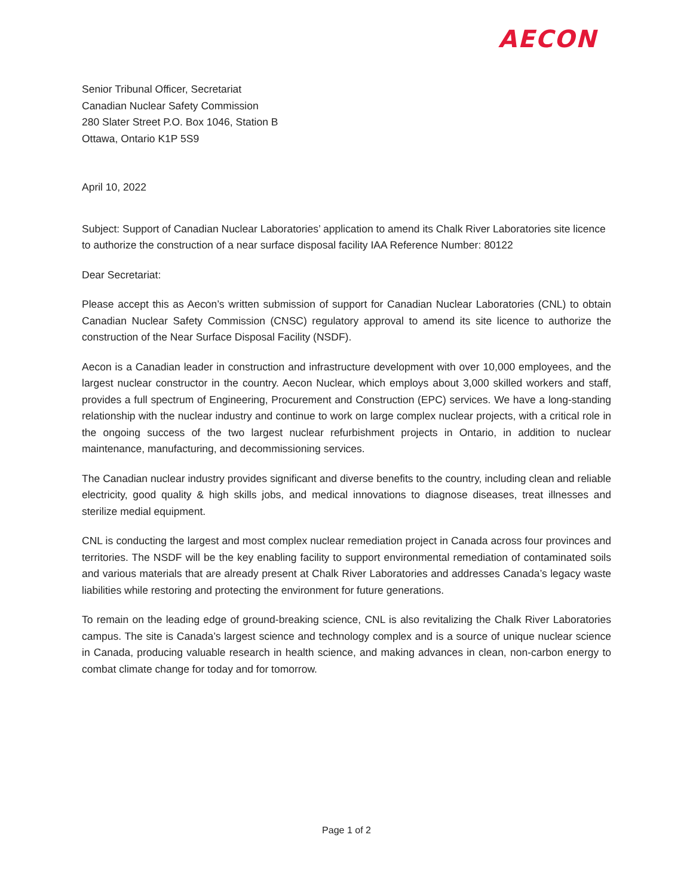AECON
Senior Tribunal Officer, Secretariat
Canadian Nuclear Safety Commission
280 Slater Street P.O. Box 1046, Station B
Ottawa, Ontario K1P 5S9
April 10, 2022
Subject: Support of Canadian Nuclear Laboratories’ application to amend its Chalk River Laboratories site licence to authorize the construction of a near surface disposal facility IAA Reference Number: 80122
Dear Secretariat:
Please accept this as Aecon’s written submission of support for Canadian Nuclear Laboratories (CNL) to obtain Canadian Nuclear Safety Commission (CNSC) regulatory approval to amend its site licence to authorize the construction of the Near Surface Disposal Facility (NSDF).
Aecon is a Canadian leader in construction and infrastructure development with over 10,000 employees, and the largest nuclear constructor in the country. Aecon Nuclear, which employs about 3,000 skilled workers and staff, provides a full spectrum of Engineering, Procurement and Construction (EPC) services. We have a long-standing relationship with the nuclear industry and continue to work on large complex nuclear projects, with a critical role in the ongoing success of the two largest nuclear refurbishment projects in Ontario, in addition to nuclear maintenance, manufacturing, and decommissioning services.
The Canadian nuclear industry provides significant and diverse benefits to the country, including clean and reliable electricity, good quality & high skills jobs, and medical innovations to diagnose diseases, treat illnesses and sterilize medial equipment.
CNL is conducting the largest and most complex nuclear remediation project in Canada across four provinces and territories. The NSDF will be the key enabling facility to support environmental remediation of contaminated soils and various materials that are already present at Chalk River Laboratories and addresses Canada’s legacy waste liabilities while restoring and protecting the environment for future generations.
To remain on the leading edge of ground-breaking science, CNL is also revitalizing the Chalk River Laboratories campus. The site is Canada’s largest science and technology complex and is a source of unique nuclear science in Canada, producing valuable research in health science, and making advances in clean, non-carbon energy to combat climate change for today and for tomorrow.
Page 1 of 2